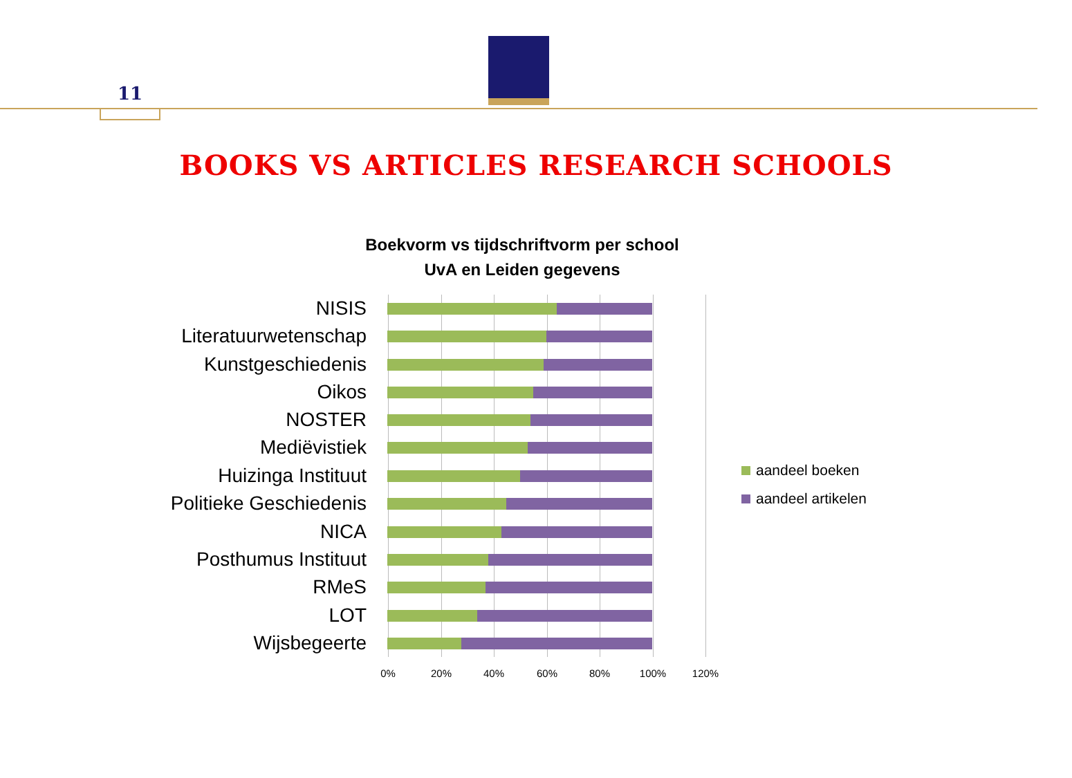11
BOOKS VS ARTICLES RESEARCH SCHOOLS
Boekvorm vs tijdschriftvorm per school
UvA en Leiden gegevens
NISIS
Literatuurwetenschap
Kunstgeschiedenis
Oikos
NOSTER
Mediëvistiek
Huizinga Instituut
Politieke Geschiedenis
NICA
Posthumus Instituut
RMeS
LOT
Wijsbegeerte
0% 20% 40% 60% 80% 100% 120%
aandeel boeken
aandeel artikelen